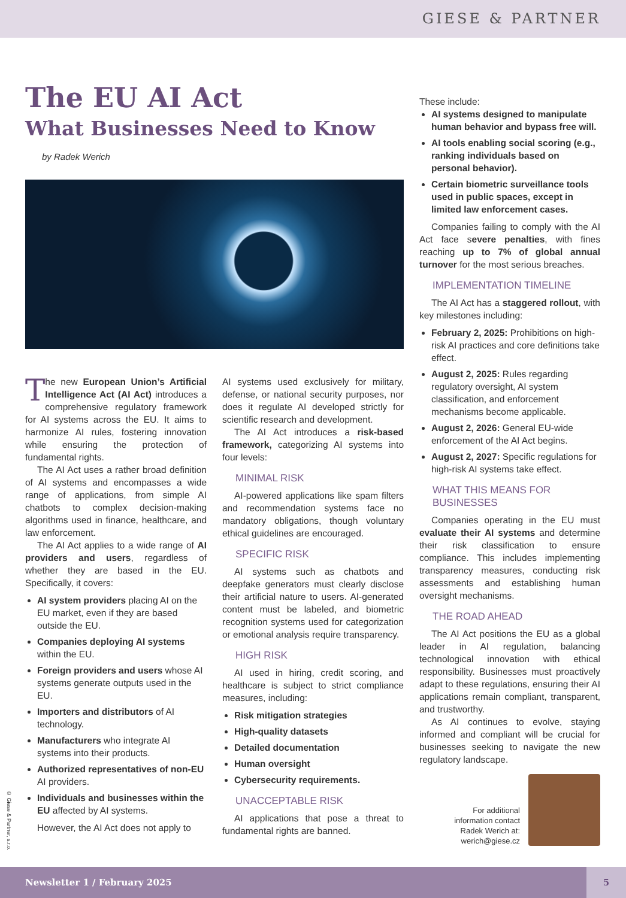GIESE & PARTNER
The EU AI Act
What Businesses Need to Know
by Radek Werich
The new European Union’s Artificial Intelligence Act (AI Act) introduces a comprehensive regulatory framework for AI systems across the EU. It aims to harmonize AI rules, fostering innovation while ensuring the protection of fundamental rights.
The AI Act uses a rather broad definition of AI systems and encompasses a wide range of applications, from simple AI chatbots to complex decision-making algorithms used in finance, healthcare, and law enforcement.
The AI Act applies to a wide range of AI providers and users, regardless of whether they are based in the EU. Specifically, it covers:
AI system providers placing AI on the EU market, even if they are based outside the EU.
Companies deploying AI systems within the EU.
Foreign providers and users whose AI systems generate outputs used in the EU.
Importers and distributors of AI technology.
Manufacturers who integrate AI systems into their products.
Authorized representatives of non-EU AI providers.
Individuals and businesses within the EU affected by AI systems.
However, the AI Act does not apply to
AI systems used exclusively for military, defense, or national security purposes, nor does it regulate AI developed strictly for scientific research and development.
The AI Act introduces a risk-based framework, categorizing AI systems into four levels:
MINIMAL RISK
AI-powered applications like spam filters and recommendation systems face no mandatory obligations, though voluntary ethical guidelines are encouraged.
SPECIFIC RISK
AI systems such as chatbots and deepfake generators must clearly disclose their artificial nature to users. AI-generated content must be labeled, and biometric recognition systems used for categorization or emotional analysis require transparency.
HIGH RISK
AI used in hiring, credit scoring, and healthcare is subject to strict compliance measures, including:
Risk mitigation strategies
High-quality datasets
Detailed documentation
Human oversight
Cybersecurity requirements.
UNACCEPTABLE RISK
AI applications that pose a threat to fundamental rights are banned.
These include:
AI systems designed to manipulate human behavior and bypass free will.
AI tools enabling social scoring (e.g., ranking individuals based on personal behavior).
Certain biometric surveillance tools used in public spaces, except in limited law enforcement cases.
Companies failing to comply with the AI Act face severe penalties, with fines reaching up to 7% of global annual turnover for the most serious breaches.
IMPLEMENTATION TIMELINE
The AI Act has a staggered rollout, with key milestones including:
February 2, 2025: Prohibitions on high-risk AI practices and core definitions take effect.
August 2, 2025: Rules regarding regulatory oversight, AI system classification, and enforcement mechanisms become applicable.
August 2, 2026: General EU-wide enforcement of the AI Act begins.
August 2, 2027: Specific regulations for high-risk AI systems take effect.
WHAT THIS MEANS FOR BUSINESSES
Companies operating in the EU must evaluate their AI systems and determine their risk classification to ensure compliance. This includes implementing transparency measures, conducting risk assessments and establishing human oversight mechanisms.
THE ROAD AHEAD
The AI Act positions the EU as a global leader in AI regulation, balancing technological innovation with ethical responsibility. Businesses must proactively adapt to these regulations, ensuring their AI applications remain compliant, transparent, and trustworthy.
As AI continues to evolve, staying informed and compliant will be crucial for businesses seeking to navigate the new regulatory landscape.
For additional
information contact
Radek Werich at:
werich@giese.cz
© Giese & Partner, s.r.o.
Newsletter 1 / February 2025 5